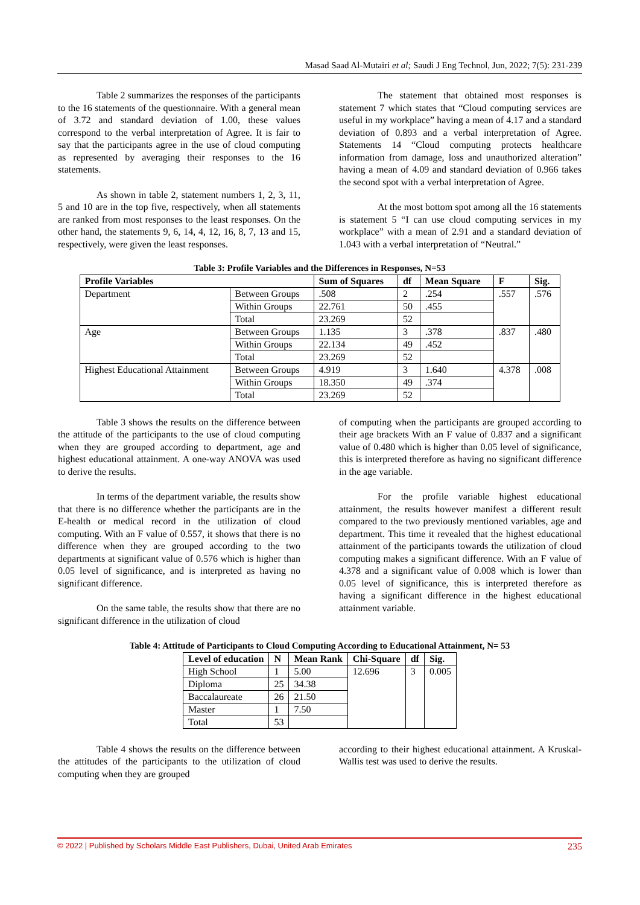Masad Saad Al-Mutairi et al; Saudi J Eng Technol, Jun, 2022; 7(5): 231-239
Table 2 summarizes the responses of the participants to the 16 statements of the questionnaire. With a general mean of 3.72 and standard deviation of 1.00, these values correspond to the verbal interpretation of Agree. It is fair to say that the participants agree in the use of cloud computing as represented by averaging their responses to the 16 statements.
As shown in table 2, statement numbers 1, 2, 3, 11, 5 and 10 are in the top five, respectively, when all statements are ranked from most responses to the least responses. On the other hand, the statements 9, 6, 14, 4, 12, 16, 8, 7, 13 and 15, respectively, were given the least responses.
The statement that obtained most responses is statement 7 which states that “Cloud computing services are useful in my workplace” having a mean of 4.17 and a standard deviation of 0.893 and a verbal interpretation of Agree. Statements 14 “Cloud computing protects healthcare information from damage, loss and unauthorized alteration” having a mean of 4.09 and standard deviation of 0.966 takes the second spot with a verbal interpretation of Agree.
At the most bottom spot among all the 16 statements is statement 5 “I can use cloud computing services in my workplace” with a mean of 2.91 and a standard deviation of 1.043 with a verbal interpretation of “Neutral.”
Table 3: Profile Variables and the Differences in Responses, N=53
| Profile Variables | | Sum of Squares | df | Mean Square | F | Sig. |
| --- | --- | --- | --- | --- | --- | --- |
| Department | Between Groups | .508 | 2 | .254 | .557 | .576 |
| | Within Groups | 22.761 | 50 | .455 | | |
| | Total | 23.269 | 52 | | | |
| Age | Between Groups | 1.135 | 3 | .378 | .837 | .480 |
| | Within Groups | 22.134 | 49 | .452 | | |
| | Total | 23.269 | 52 | | | |
| Highest Educational Attainment | Between Groups | 4.919 | 3 | 1.640 | 4.378 | .008 |
| | Within Groups | 18.350 | 49 | .374 | | |
| | Total | 23.269 | 52 | | | |
Table 3 shows the results on the difference between the attitude of the participants to the use of cloud computing when they are grouped according to department, age and highest educational attainment. A one-way ANOVA was used to derive the results.
In terms of the department variable, the results show that there is no difference whether the participants are in the E-health or medical record in the utilization of cloud computing. With an F value of 0.557, it shows that there is no difference when they are grouped according to the two departments at significant value of 0.576 which is higher than 0.05 level of significance, and is interpreted as having no significant difference.
On the same table, the results show that there are no significant difference in the utilization of cloud
of computing when the participants are grouped according to their age brackets With an F value of 0.837 and a significant value of 0.480 which is higher than 0.05 level of significance, this is interpreted therefore as having no significant difference in the age variable.
For the profile variable highest educational attainment, the results however manifest a different result compared to the two previously mentioned variables, age and department. This time it revealed that the highest educational attainment of the participants towards the utilization of cloud computing makes a significant difference. With an F value of 4.378 and a significant value of 0.008 which is lower than 0.05 level of significance, this is interpreted therefore as having a significant difference in the highest educational attainment variable.
Table 4: Attitude of Participants to Cloud Computing According to Educational Attainment, N= 53
| Level of education | N | Mean Rank | Chi-Square | df | Sig. |
| --- | --- | --- | --- | --- | --- |
| High School | 1 | 5.00 | 12.696 | 3 | 0.005 |
| Diploma | 25 | 34.38 | | | |
| Baccalaureate | 26 | 21.50 | | | |
| Master | 1 | 7.50 | | | |
| Total | 53 | | | | |
Table 4 shows the results on the difference between the attitudes of the participants to the utilization of cloud computing when they are grouped
according to their highest educational attainment. A Kruskal-Wallis test was used to derive the results.
© 2022 | Published by Scholars Middle East Publishers, Dubai, United Arab Emirates 235